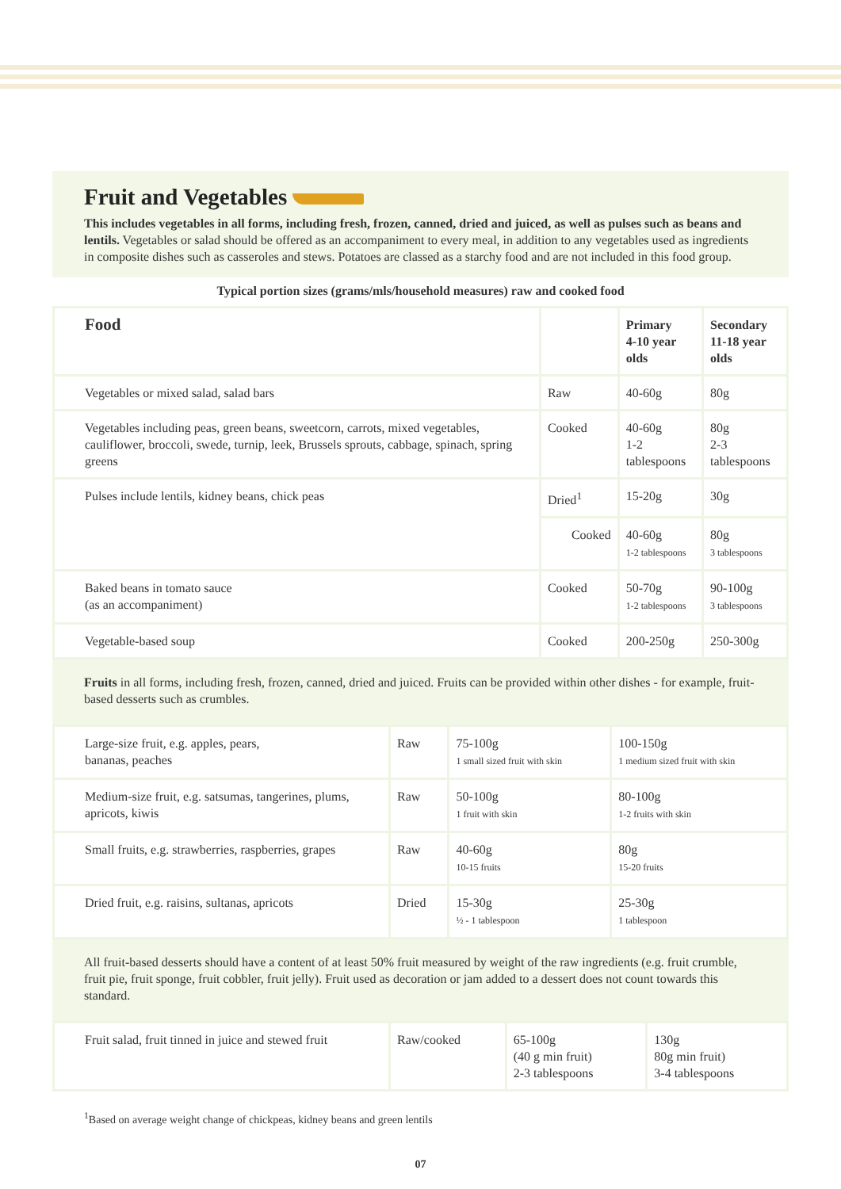Fruit and Vegetables
This includes vegetables in all forms, including fresh, frozen, canned, dried and juiced, as well as pulses such as beans and lentils. Vegetables or salad should be offered as an accompaniment to every meal, in addition to any vegetables used as ingredients in composite dishes such as casseroles and stews. Potatoes are classed as a starchy food and are not included in this food group.
Typical portion sizes (grams/mls/household measures) raw and cooked food
| Food | | Primary 4-10 year olds | Secondary 11-18 year olds |
| --- | --- | --- | --- |
| Vegetables or mixed salad, salad bars | Raw | 40-60g | 80g |
| Vegetables including peas, green beans, sweetcorn, carrots, mixed vegetables, cauliflower, broccoli, swede, turnip, leek, Brussels sprouts, cabbage, spinach, spring greens | Cooked | 40-60g 1-2 tablespoons | 80g 2-3 tablespoons |
| Pulses include lentils, kidney beans, chick peas | Dried<sup>1</sup> | 15-20g | 30g |
| | Cooked | 40-60g 1-2 tablespoons | 80g 3 tablespoons |
| Baked beans in tomato sauce (as an accompaniment) | Cooked | 50-70g 1-2 tablespoons | 90-100g 3 tablespoons |
| Vegetable-based soup | Cooked | 200-250g | 250-300g |
Fruits in all forms, including fresh, frozen, canned, dried and juiced. Fruits can be provided within other dishes - for example, fruit-based desserts such as crumbles.
| Large-size fruit, e.g. apples, pears, bananas, peaches | Raw | 75-100g 1 small sized fruit with skin | 100-150g 1 medium sized fruit with skin |
| Medium-size fruit, e.g. satsumas, tangerines, plums, apricots, kiwis | Raw | 50-100g 1 fruit with skin | 80-100g 1-2 fruits with skin |
| Small fruits, e.g. strawberries, raspberries, grapes | Raw | 40-60g 10-15 fruits | 80g 15-20 fruits |
| Dried fruit, e.g. raisins, sultanas, apricots | Dried | 15-30g ½ - 1 tablespoon | 25-30g 1 tablespoon |
All fruit-based desserts should have a content of at least 50% fruit measured by weight of the raw ingredients (e.g. fruit crumble, fruit pie, fruit sponge, fruit cobbler, fruit jelly). Fruit used as decoration or jam added to a dessert does not count towards this standard.
| Fruit salad, fruit tinned in juice and stewed fruit | Raw/cooked | 65-100g (40 g min fruit) 2-3 tablespoons | 130g 80g min fruit) 3-4 tablespoons |
<sup>1</sup> Based on average weight change of chickpeas, kidney beans and green lentils
07